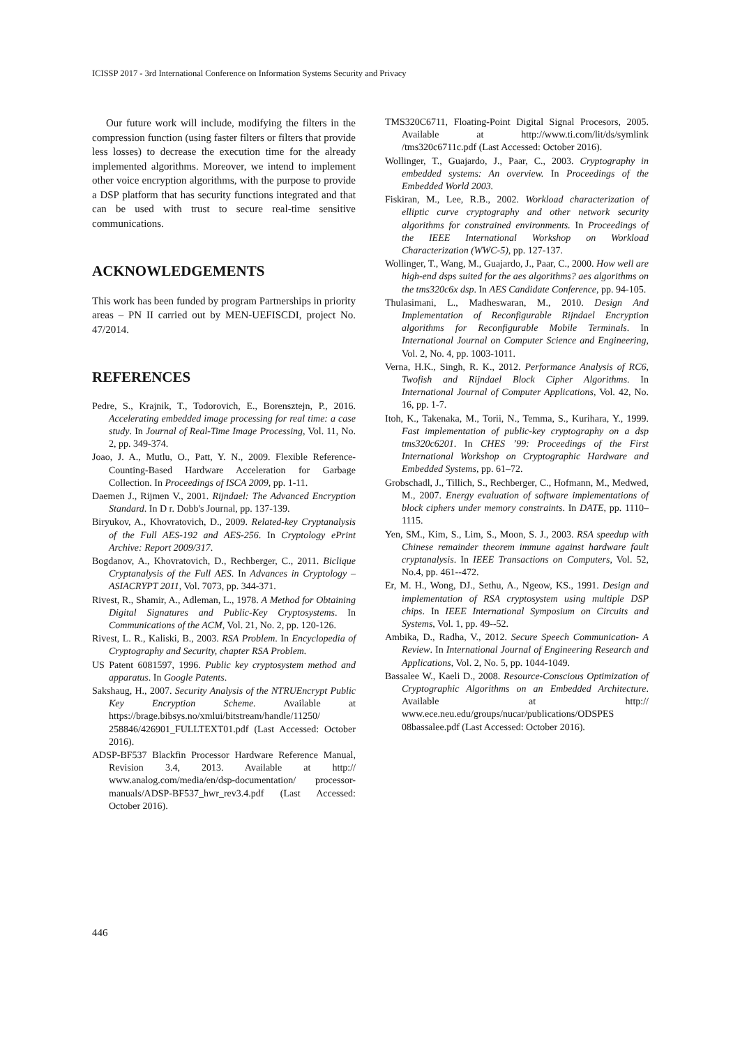ICISSP 2017 - 3rd International Conference on Information Systems Security and Privacy
Our future work will include, modifying the filters in the compression function (using faster filters or filters that provide less losses) to decrease the execution time for the already implemented algorithms. Moreover, we intend to implement other voice encryption algorithms, with the purpose to provide a DSP platform that has security functions integrated and that can be used with trust to secure real-time sensitive communications.
ACKNOWLEDGEMENTS
This work has been funded by program Partnerships in priority areas – PN II carried out by MEN-UEFISCDI, project No. 47/2014.
REFERENCES
Pedre, S., Krajnik, T., Todorovich, E., Borensztejn, P., 2016. Accelerating embedded image processing for real time: a case study. In Journal of Real-Time Image Processing, Vol. 11, No. 2, pp. 349-374.
Joao, J. A., Mutlu, O., Patt, Y. N., 2009. Flexible Reference-Counting-Based Hardware Acceleration for Garbage Collection. In Proceedings of ISCA 2009, pp. 1-11.
Daemen J., Rijmen V., 2001. Rijndael: The Advanced Encryption Standard. In D r. Dobb's Journal, pp. 137-139.
Biryukov, A., Khovratovich, D., 2009. Related-key Cryptanalysis of the Full AES-192 and AES-256. In Cryptology ePrint Archive: Report 2009/317.
Bogdanov, A., Khovratovich, D., Rechberger, C., 2011. Biclique Cryptanalysis of the Full AES. In Advances in Cryptology – ASIACRYPT 2011, Vol. 7073, pp. 344-371.
Rivest, R., Shamir, A., Adleman, L., 1978. A Method for Obtaining Digital Signatures and Public-Key Cryptosystems. In Communications of the ACM, Vol. 21, No. 2, pp. 120-126.
Rivest, L. R., Kaliski, B., 2003. RSA Problem. In Encyclopedia of Cryptography and Security, chapter RSA Problem.
US Patent 6081597, 1996. Public key cryptosystem method and apparatus. In Google Patents.
Sakshaug, H., 2007. Security Analysis of the NTRUEncrypt Public Key Encryption Scheme. Available at https://brage.bibsys.no/xmlui/bitstream/handle/11250/ 258846/426901_FULLTEXT01.pdf (Last Accessed: October 2016).
ADSP-BF537 Blackfin Processor Hardware Reference Manual, Revision 3.4, 2013. Available at http:// www.analog.com/media/en/dsp-documentation/ processor-manuals/ADSP-BF537_hwr_rev3.4.pdf (Last Accessed: October 2016).
TMS320C6711, Floating-Point Digital Signal Procesors, 2005. Available at http://www.ti.com/lit/ds/symlink /tms320c6711c.pdf (Last Accessed: October 2016).
Wollinger, T., Guajardo, J., Paar, C., 2003. Cryptography in embedded systems: An overview. In Proceedings of the Embedded World 2003.
Fiskiran, M., Lee, R.B., 2002. Workload characterization of elliptic curve cryptography and other network security algorithms for constrained environments. In Proceedings of the IEEE International Workshop on Workload Characterization (WWC-5), pp. 127-137.
Wollinger, T., Wang, M., Guajardo, J., Paar, C., 2000. How well are high-end dsps suited for the aes algorithms? aes algorithms on the tms320c6x dsp. In AES Candidate Conference, pp. 94-105.
Thulasimani, L., Madheswaran, M., 2010. Design And Implementation of Reconfigurable Rijndael Encryption algorithms for Reconfigurable Mobile Terminals. In International Journal on Computer Science and Engineering, Vol. 2, No. 4, pp. 1003-1011.
Verna, H.K., Singh, R. K., 2012. Performance Analysis of RC6, Twofish and Rijndael Block Cipher Algorithms. In International Journal of Computer Applications, Vol. 42, No. 16, pp. 1-7.
Itoh, K., Takenaka, M., Torii, N., Temma, S., Kurihara, Y., 1999. Fast implementation of public-key cryptography on a dsp tms320c6201. In CHES ’99: Proceedings of the First International Workshop on Cryptographic Hardware and Embedded Systems, pp. 61–72.
Grobschadl, J., Tillich, S., Rechberger, C., Hofmann, M., Medwed, M., 2007. Energy evaluation of software implementations of block ciphers under memory constraints. In DATE, pp. 1110–1115.
Yen, SM., Kim, S., Lim, S., Moon, S. J., 2003. RSA speedup with Chinese remainder theorem immune against hardware fault cryptanalysis. In IEEE Transactions on Computers, Vol. 52, No.4, pp. 461--472.
Er, M. H., Wong, DJ., Sethu, A., Ngeow, KS., 1991. Design and implementation of RSA cryptosystem using multiple DSP chips. In IEEE International Symposium on Circuits and Systems, Vol. 1, pp. 49--52.
Ambika, D., Radha, V., 2012. Secure Speech Communication- A Review. In International Journal of Engineering Research and Applications, Vol. 2, No. 5, pp. 1044-1049.
Bassalee W., Kaeli D., 2008. Resource-Conscious Optimization of Cryptographic Algorithms on an Embedded Architecture. Available at http:// www.ece.neu.edu/groups/nucar/publications/ODSPES 08bassalee.pdf (Last Accessed: October 2016).
446